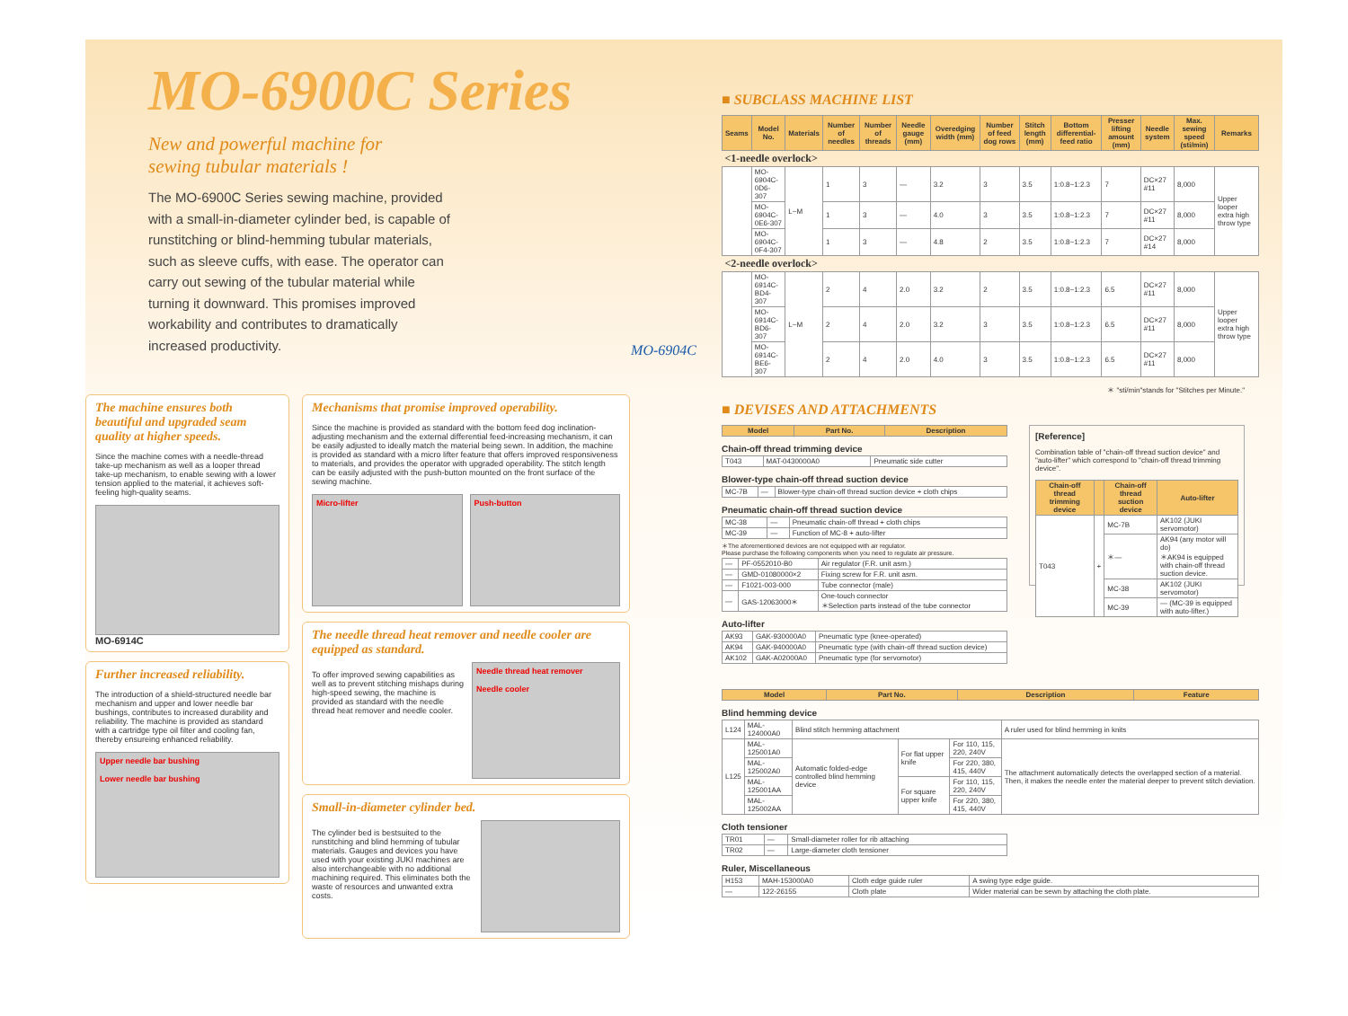MO-6900C Series
New and powerful machine for
sewing tubular materials !
The MO-6900C Series sewing machine, provided with a small-in-diameter cylinder bed, is capable of runstitching or blind-hemming tubular materials, such as sleeve cuffs, with ease. The operator can carry out sewing of the tubular material while turning it downward. This promises improved workability and contributes to dramatically increased productivity.
MO-6904C
The machine ensures both beautiful and upgraded seam quality at higher speeds.
Since the machine comes with a needle-thread take-up mechanism as well as a looper thread take-up mechanism, to enable sewing with a lower tension applied to the material, it achieves soft-feeling high-quality seams.
MO-6914C
Further increased reliability.
The introduction of a shield-structured needle bar mechanism and upper and lower needle bar bushings, contributes to increased durability and reliability. The machine is provided as standard with a cartridge type oil filter and cooling fan, thereby ensureing enhanced reliability.
Upper needle bar bushing
Lower needle bar bushing
Mechanisms that promise improved operability.
Since the machine is provided as standard with the bottom feed dog inclination-adjusting mechanism and the external differential feed-increasing mechanism, it can be easily adjusted to ideally match the material being sewn. In addition, the machine is provided as standard with a micro lifter feature that offers improved responsiveness to materials, and provides the operator with upgraded operability. The stitch length can be easily adjusted with the push-button mounted on the front surface of the sewing machine.
Micro-lifter Push-button
The needle thread heat remover and needle cooler are equipped as standard.
To offer improved sewing capabilities as well as to prevent stitching mishaps during high-speed sewing, the machine is provided as standard with the needle thread heat remover and needle cooler.
Needle thread heat remover
Needle cooler
Small-in-diameter cylinder bed.
The cylinder bed is bestsuited to the runstitching and blind hemming of tubular materials. Gauges and devices you have used with your existing JUKI machines are also interchangeable with no additional machining required. This eliminates both the waste of resources and unwanted extra costs.
■ SUBCLASS MACHINE LIST
| Seams | Model No. | Materials | Number of needles | Number of threads | Needle gauge (mm) | Overedging width (mm) | Number of feed dog rows | Stitch length (mm) | Bottom differential-feed ratio | Presser lifting amount (mm) | Needle system | Max. sewing speed (sti/min) | Remarks |
| --- | --- | --- | --- | --- | --- | --- | --- | --- | --- | --- | --- | --- | --- |
| <1-needle overlock> | | | | | | | | | | | | | |
| | MO-6904C-0D6-307 | L~M | 1 | 3 | — | 3.2 | 3 | 3.5 | 1:0.8~1:2.3 | 7 | DC×27 #11 | 8,000 | Upper looper extra high throw type |
| | MO-6904C-0E6-307 | | 1 | 3 | — | 4.0 | 3 | 3.5 | 1:0.8~1:2.3 | 7 | DC×27 #11 | 8,000 | |
| | MO-6904C-0F4-307 | | 1 | 3 | — | 4.8 | 2 | 3.5 | 1:0.8~1:2.3 | 7 | DC×27 #14 | 8,000 | |
| <2-needle overlock> | | | | | | | | | | | | | |
| | MO-6914C-BD4-307 | L~M | 2 | 4 | 2.0 | 3.2 | 2 | 3.5 | 1:0.8~1:2.3 | 6.5 | DC×27 #11 | 8,000 | Upper looper extra high throw type |
| | MO-6914C-BD6-307 | | 2 | 4 | 2.0 | 3.2 | 3 | 3.5 | 1:0.8~1:2.3 | 6.5 | DC×27 #11 | 8,000 | |
| | MO-6914C-BE6-307 | | 2 | 4 | 2.0 | 4.0 | 3 | 3.5 | 1:0.8~1:2.3 | 6.5 | DC×27 #11 | 8,000 | |
＊ "sti/min"stands for "Stitches per Minute."
■ DEVISES AND ATTACHMENTS
| Model | Part No. | Description |
| --- | --- | --- |
Chain-off thread trimming device
| T043 | MAT-0430000A0 | Pneumatic side cutter |
Blower-type chain-off thread suction device
| MC-7B | — | Blower-type chain-off thread suction device + cloth chips |
Pneumatic chain-off thread suction device
| MC-38 | — | Pneumatic chain-off thread + cloth chips |
| MC-39 | — | Function of MC-8 + auto-lifter |
＊The aforementioned devices are not equipped with air regulator.
Please purchase the following components when you need to regulate air pressure.
| — | PF-0552010-B0 | Air regulator (F.R. unit asm.) |
| — | GMD-01080000×2 | Fixing screw for F.R. unit asm. |
| — | F1021-003-000 | Tube connector (male) |
| — | GAS-12063000＊ | One-touch connector ＊Selection parts instead of the tube connector |
Auto-lifter
| AK93 | GAK-930000A0 | Pneumatic type (knee-operated) |
| AK94 | GAK-940000A0 | Pneumatic type (with chain-off thread suction device) |
| AK102 | GAK-A02000A0 | Pneumatic type (for servomotor) |
[Reference]
Combination table of "chain-off thread suction device" and "auto-lifter" which correspond to "chain-off thread trimming device".
| Chain-off thread trimming device | | Chain-off thread suction device | Auto-lifter |
| --- | --- | --- | --- |
| T043 | + | MC-7B | AK102 (JUKI servomotor) |
| | | ＊— | AK94 (any motor will do) ＊AK94 is equipped with chain-off thread suction device. |
| | | MC-38 | AK102 (JUKI servomotor) |
| | | MC-39 | — (MC-39 is equipped with auto-lifter.) |
| Model | Part No. | Description | Feature |
| --- | --- | --- | --- |
Blind hemming device
| L124 | MAL-124000A0 | Blind stitch hemming attachment | | | A ruler used for blind hemming in knits |
| L125 | MAL-125001A0 | Automatic folded-edge controlled blind hemming device | For flat upper knife | For 110, 115, 220, 240V | The attachment automatically detects the overlapped section of a material. Then, it makes the needle enter the material deeper to prevent stitch deviation. |
| | MAL-125002A0 | | | For 220, 380, 415, 440V | |
| | MAL-125001AA | | For square upper knife | For 110, 115, 220, 240V | |
| | MAL-125002AA | | | For 220, 380, 415, 440V | |
Cloth tensioner
| TR01 | — | Small-diameter roller for rib attaching |
| TR02 | — | Large-diameter cloth tensioner |
Ruler, Miscellaneous
| H153 | MAH-153000A0 | Cloth edge guide ruler | A swing type edge guide. |
| — | 122-26155 | Cloth plate | Wider material can be sewn by attaching the cloth plate. |